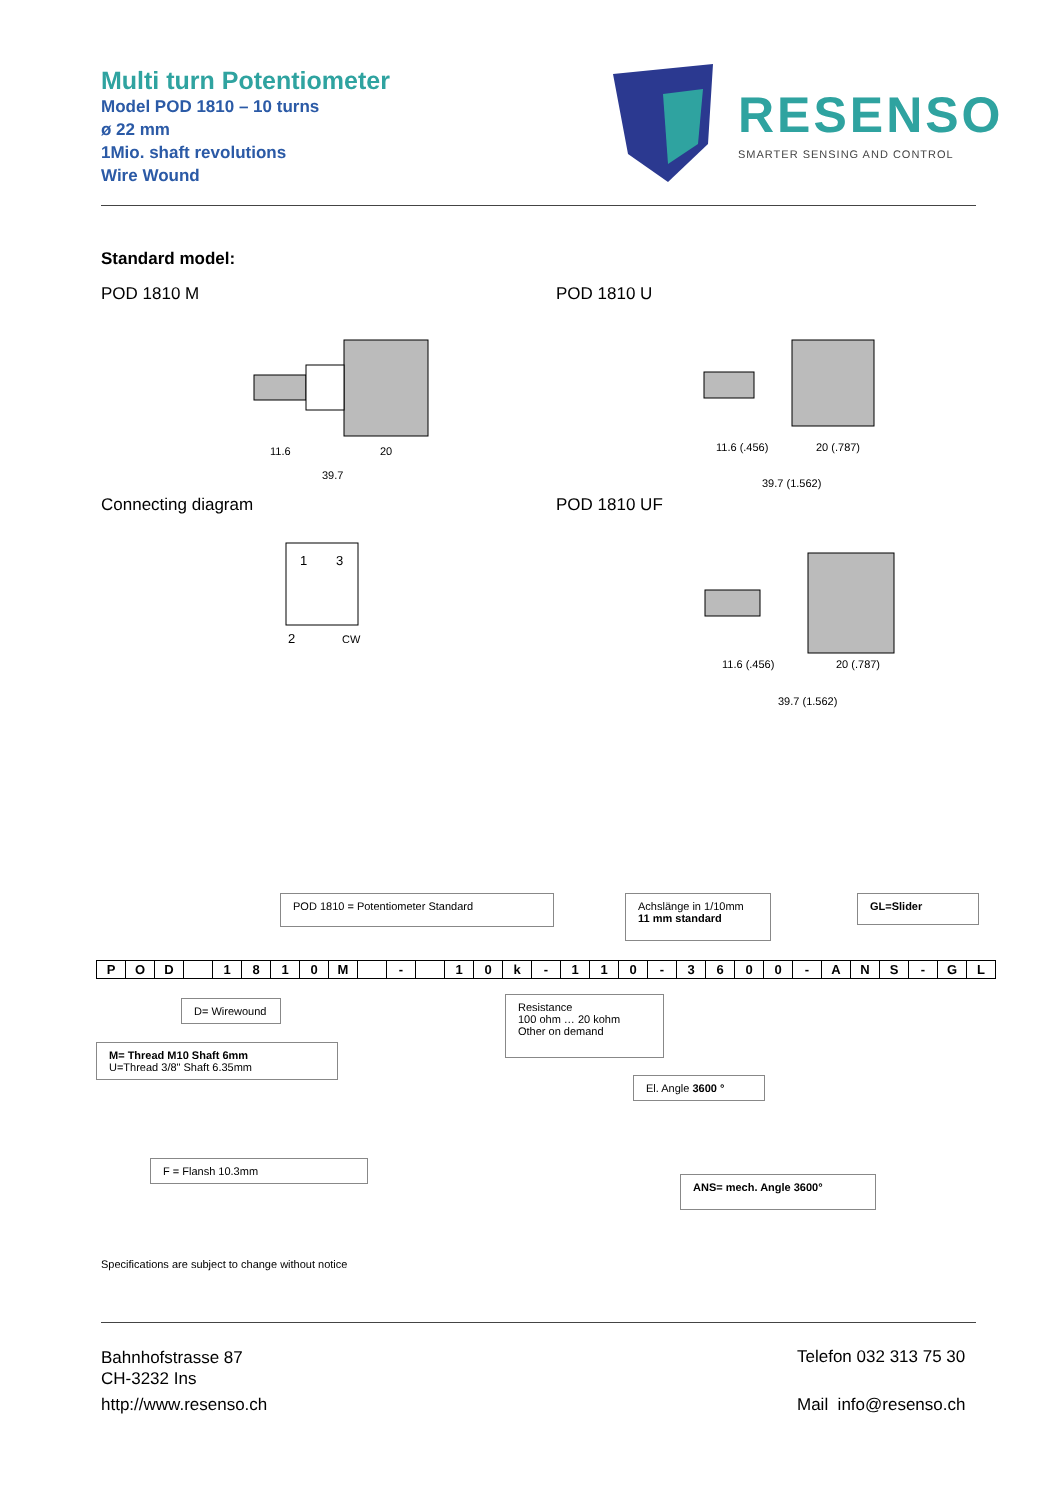Multi turn Potentiometer
Model POD 1810 – 10 turns
ø 22 mm
1Mio. shaft revolutions
Wire Wound
RESENSO
SMARTER SENSING AND CONTROL
Standard model:
POD 1810 M POD 1810 U
11.6
20
39.7
11.6 (.456)
20 (.787)
39.7 (1.562)
Connecting diagram POD 1810 UF
1
3
2
CW
11.6 (.456)
20 (.787)
39.7 (1.562)
POD 1810 = Potentiometer Standard
Achslänge in 1/10mm
11 mm standard
GL=Slider
| P | O | D | | 1 | 8 | 1 | 0 | M | | - | | 1 | 0 | k | - | 1 | 1 | 0 | - | 3 | 6 | 0 | 0 | - | A | N | S | - | G | L |
D= Wirewound
M= Thread M10 Shaft 6mm
U=Thread 3/8" Shaft 6.35mm
Resistance
100 ohm … 20 kohm
Other on demand
El. Angle 3600 °
F = Flansh 10.3mm
ANS= mech. Angle 3600°
Specifications are subject to change without notice
Bahnhofstrasse 87
CH-3232 Ins
http://www.resenso.ch
Telefon 032 313 75 30
Mail info@resenso.ch